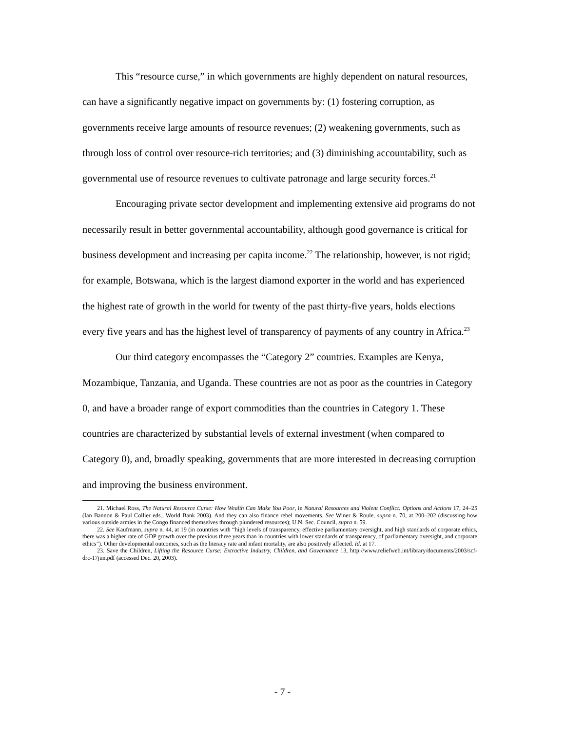This “resource curse,” in which governments are highly dependent on natural resources, can have a significantly negative impact on governments by: (1) fostering corruption, as governments receive large amounts of resource revenues; (2) weakening governments, such as through loss of control over resource-rich territories; and (3) diminishing accountability, such as governmental use of resource revenues to cultivate patronage and large security forces.<sup>21</sup>
Encouraging private sector development and implementing extensive aid programs do not necessarily result in better governmental accountability, although good governance is critical for business development and increasing per capita income.<sup>22</sup> The relationship, however, is not rigid; for example, Botswana, which is the largest diamond exporter in the world and has experienced the highest rate of growth in the world for twenty of the past thirty-five years, holds elections every five years and has the highest level of transparency of payments of any country in Africa.<sup>23</sup>
Our third category encompasses the “Category 2” countries. Examples are Kenya, Mozambique, Tanzania, and Uganda. These countries are not as poor as the countries in Category 0, and have a broader range of export commodities than the countries in Category 1. These countries are characterized by substantial levels of external investment (when compared to Category 0), and, broadly speaking, governments that are more interested in decreasing corruption and improving the business environment.
21. Michael Ross, The Natural Resource Curse: How Wealth Can Make You Poor, in Natural Resources and Violent Conflict: Options and Actions 17, 24–25 (Ian Bannon & Paul Collier eds., World Bank 2003). And they can also finance rebel movements. See Winer & Roule, supra n. 70, at 200–202 (discussing how various outside armies in the Congo financed themselves through plundered resources); U.N. Sec. Council, supra n. 59.
22. See Kaufmann, supra n. 44, at 19 (in countries with “high levels of transparency, effective parliamentary oversight, and high standards of corporate ethics, there was a higher rate of GDP growth over the previous three years than in countries with lower standards of transparency, of parliamentary oversight, and corporate ethics”). Other developmental outcomes, such as the literacy rate and infant mortality, are also positively affected. Id. at 17.
23. Save the Children, Lifting the Resource Curse: Extractive Industry, Children, and Governance 13, http://www.reliefweb.int/library/documents/2003/scf-drc-17jun.pdf (accessed Dec. 20, 2003).
- 7 -